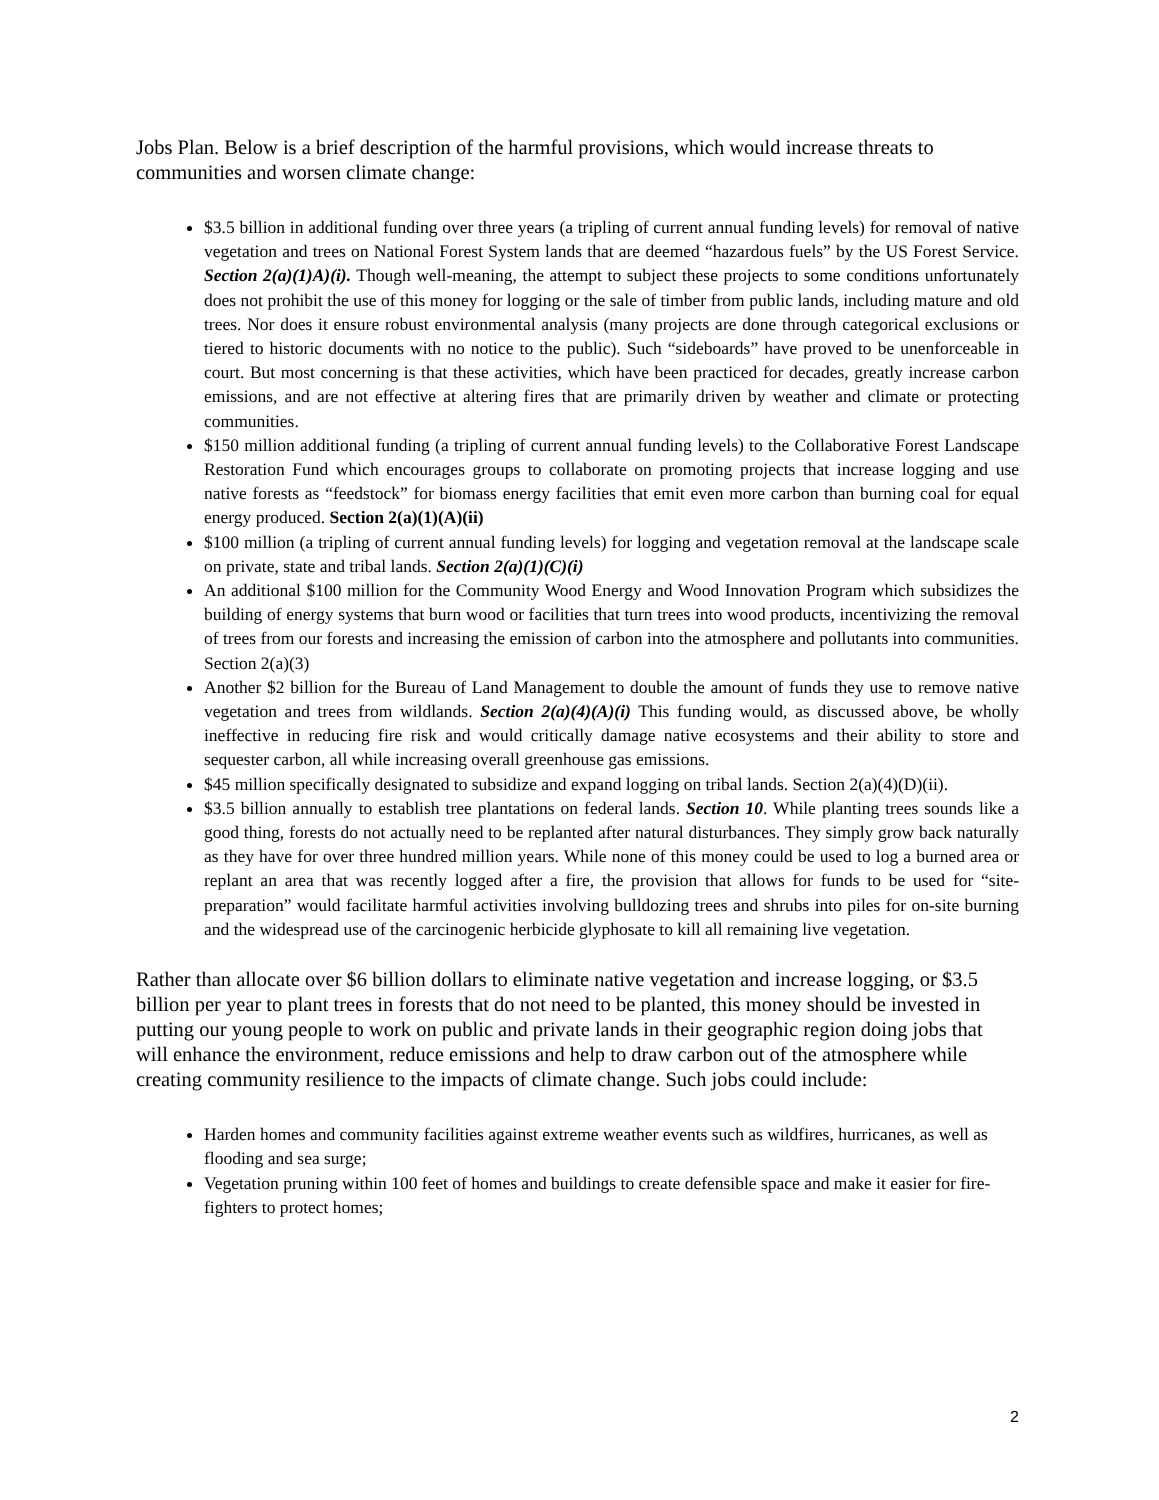Jobs Plan. Below is a brief description of the harmful provisions, which would increase threats to communities and worsen climate change:
$3.5 billion in additional funding over three years (a tripling of current annual funding levels) for removal of native vegetation and trees on National Forest System lands that are deemed “hazardous fuels” by the US Forest Service. Section 2(a)(1)A)(i). Though well-meaning, the attempt to subject these projects to some conditions unfortunately does not prohibit the use of this money for logging or the sale of timber from public lands, including mature and old trees. Nor does it ensure robust environmental analysis (many projects are done through categorical exclusions or tiered to historic documents with no notice to the public). Such “sideboards” have proved to be unenforceable in court. But most concerning is that these activities, which have been practiced for decades, greatly increase carbon emissions, and are not effective at altering fires that are primarily driven by weather and climate or protecting communities.
$150 million additional funding (a tripling of current annual funding levels) to the Collaborative Forest Landscape Restoration Fund which encourages groups to collaborate on promoting projects that increase logging and use native forests as “feedstock” for biomass energy facilities that emit even more carbon than burning coal for equal energy produced. Section 2(a)(1)(A)(ii)
$100 million (a tripling of current annual funding levels) for logging and vegetation removal at the landscape scale on private, state and tribal lands. Section 2(a)(1)(C)(i)
An additional $100 million for the Community Wood Energy and Wood Innovation Program which subsidizes the building of energy systems that burn wood or facilities that turn trees into wood products, incentivizing the removal of trees from our forests and increasing the emission of carbon into the atmosphere and pollutants into communities. Section 2(a)(3)
Another $2 billion for the Bureau of Land Management to double the amount of funds they use to remove native vegetation and trees from wildlands. Section 2(a)(4)(A)(i) This funding would, as discussed above, be wholly ineffective in reducing fire risk and would critically damage native ecosystems and their ability to store and sequester carbon, all while increasing overall greenhouse gas emissions.
$45 million specifically designated to subsidize and expand logging on tribal lands. Section 2(a)(4)(D)(ii).
$3.5 billion annually to establish tree plantations on federal lands. Section 10. While planting trees sounds like a good thing, forests do not actually need to be replanted after natural disturbances. They simply grow back naturally as they have for over three hundred million years. While none of this money could be used to log a burned area or replant an area that was recently logged after a fire, the provision that allows for funds to be used for “site-preparation” would facilitate harmful activities involving bulldozing trees and shrubs into piles for on-site burning and the widespread use of the carcinogenic herbicide glyphosate to kill all remaining live vegetation.
Rather than allocate over $6 billion dollars to eliminate native vegetation and increase logging, or $3.5 billion per year to plant trees in forests that do not need to be planted, this money should be invested in putting our young people to work on public and private lands in their geographic region doing jobs that will enhance the environment, reduce emissions and help to draw carbon out of the atmosphere while creating community resilience to the impacts of climate change. Such jobs could include:
Harden homes and community facilities against extreme weather events such as wildfires, hurricanes, as well as flooding and sea surge;
Vegetation pruning within 100 feet of homes and buildings to create defensible space and make it easier for fire-fighters to protect homes;
2